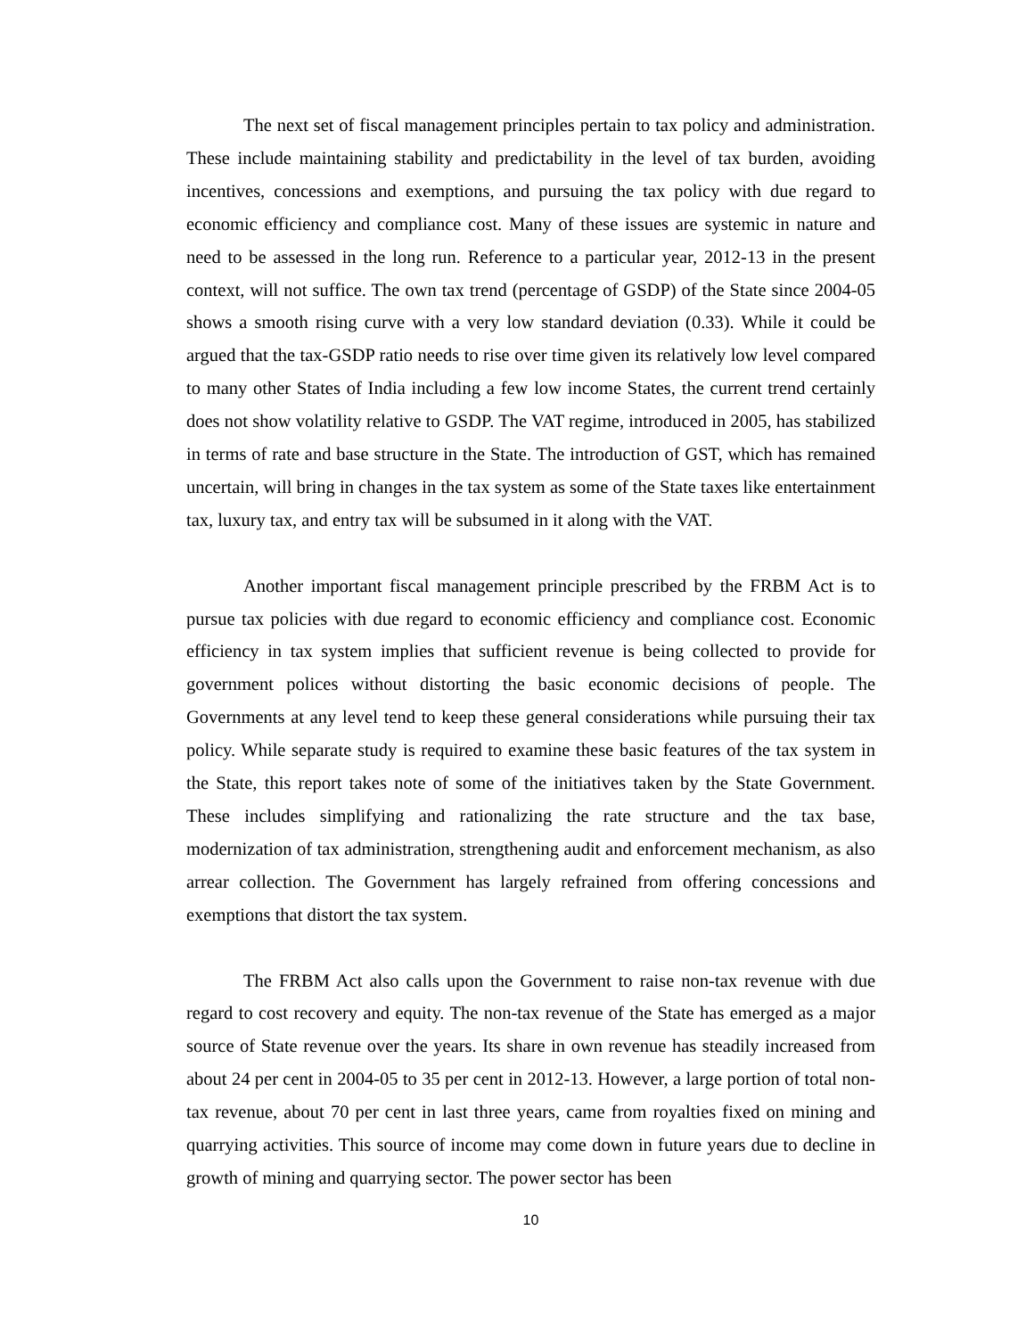The next set of fiscal management principles pertain to tax policy and administration. These include maintaining stability and predictability in the level of tax burden, avoiding incentives, concessions and exemptions, and pursuing the tax policy with due regard to economic efficiency and compliance cost. Many of these issues are systemic in nature and need to be assessed in the long run. Reference to a particular year, 2012-13 in the present context, will not suffice. The own tax trend (percentage of GSDP) of the State since 2004-05 shows a smooth rising curve with a very low standard deviation (0.33). While it could be argued that the tax-GSDP ratio needs to rise over time given its relatively low level compared to many other States of India including a few low income States, the current trend certainly does not show volatility relative to GSDP. The VAT regime, introduced in 2005, has stabilized in terms of rate and base structure in the State. The introduction of GST, which has remained uncertain, will bring in changes in the tax system as some of the State taxes like entertainment tax, luxury tax, and entry tax will be subsumed in it along with the VAT.
Another important fiscal management principle prescribed by the FRBM Act is to pursue tax policies with due regard to economic efficiency and compliance cost. Economic efficiency in tax system implies that sufficient revenue is being collected to provide for government polices without distorting the basic economic decisions of people. The Governments at any level tend to keep these general considerations while pursuing their tax policy. While separate study is required to examine these basic features of the tax system in the State, this report takes note of some of the initiatives taken by the State Government. These includes simplifying and rationalizing the rate structure and the tax base, modernization of tax administration, strengthening audit and enforcement mechanism, as also arrear collection. The Government has largely refrained from offering concessions and exemptions that distort the tax system.
The FRBM Act also calls upon the Government to raise non-tax revenue with due regard to cost recovery and equity. The non-tax revenue of the State has emerged as a major source of State revenue over the years. Its share in own revenue has steadily increased from about 24 per cent in 2004-05 to 35 per cent in 2012-13. However, a large portion of total non-tax revenue, about 70 per cent in last three years, came from royalties fixed on mining and quarrying activities. This source of income may come down in future years due to decline in growth of mining and quarrying sector. The power sector has been
10